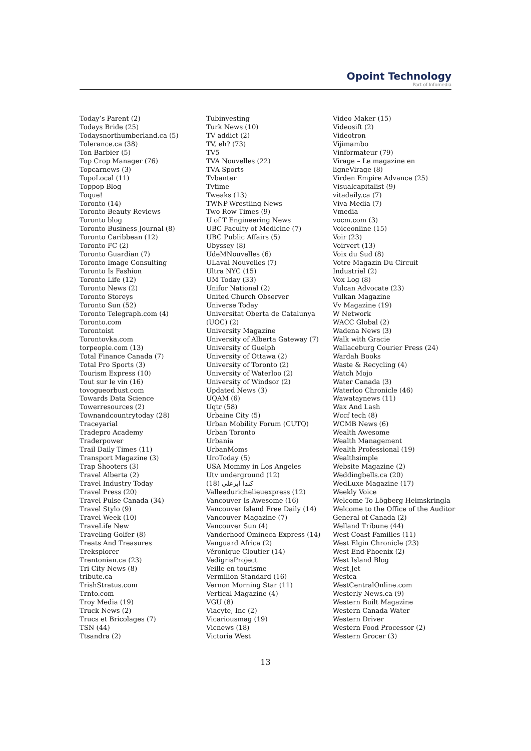Opoint Technology
Part of Infomedia
Today’s Parent (2)
Todays Bride (25)
Todaysnorthumberland.ca (5)
Tolerance.ca (38)
Ton Barbier (5)
Top Crop Manager (76)
Topcarnews (3)
TopoLocal (11)
Toppop Blog
Toque!
Toronto (14)
Toronto Beauty Reviews
Toronto blog
Toronto Business Journal (8)
Toronto Caribbean (12)
Toronto FC (2)
Toronto Guardian (7)
Toronto Image Consulting
Toronto Is Fashion
Toronto Life (12)
Toronto News (2)
Toronto Storeys
Toronto Sun (52)
Toronto Telegraph.com (4)
Toronto.com
Torontoist
Torontovka.com
torpeople.com (13)
Total Finance Canada (7)
Total Pro Sports (3)
Tourism Express (10)
Tout sur le vin (16)
tovogueorbust.com
Towards Data Science
Towerresources (2)
Townandcountrytoday (28)
Traceyarial
Tradepro Academy
Traderpower
Trail Daily Times (11)
Transport Magazine (3)
Trap Shooters (3)
Travel Alberta (2)
Travel Industry Today
Travel Press (20)
Travel Pulse Canada (34)
Travel Stylo (9)
Travel Week (10)
TraveLife New
Traveling Golfer (8)
Treats And Treasures
Treksplorer
Trentonian.ca (23)
Tri City News (8)
tribute.ca
TrishStratus.com
Trnto.com
Troy Media (19)
Truck News (2)
Trucs et Bricolages (7)
TSN (44)
Ttsandra (2)
Tubinvesting
Turk News (10)
TV addict (2)
TV, eh? (73)
TV5
TVA Nouvelles (22)
TVA Sports
Tvbanter
Tvtime
Tweaks (13)
TWNP-Wrestling News
Two Row Times (9)
U of T Engineering News
UBC Faculty of Medicine (7)
UBC Public Affairs (5)
Ubyssey (8)
UdeMNouvelles (6)
ULaval Nouvelles (7)
Ultra NYC (15)
UM Today (33)
Unifor National (2)
United Church Observer
Universe Today
Universitat Oberta de Catalunya
(UOC) (2)
University Magazine
University of Alberta Gateway (7)
University of Guelph
University of Ottawa (2)
University of Toronto (2)
University of Waterloo (2)
University of Windsor (2)
Updated News (3)
UQAM (6)
Uqtr (58)
Urbaine City (5)
Urban Mobility Forum (CUTQ)
Urban Toronto
Urbania
UrbanMoms
UroToday (5)
USA Mommy in Los Angeles
Utv underground (12)
کندا ابرعلی (18)
Valleedurichelieuexpress (12)
Vancouver Is Awesome (16)
Vancouver Island Free Daily (14)
Vancouver Magazine (7)
Vancouver Sun (4)
Vanderhoof Omineca Express (14)
Vanguard Africa (2)
Véronique Cloutier (14)
VedigrisProject
Veille en tourisme
Vermilion Standard (16)
Vernon Morning Star (11)
Vertical Magazine (4)
VGU (8)
Viacyte, Inc (2)
Vicariousmag (19)
Vicnews (18)
Victoria West
Video Maker (15)
Videosift (2)
Videotron
Vijimambo
Vinformateur (79)
Virage – Le magazine en
ligneVirage (8)
Virden Empire Advance (25)
Visualcapitalist (9)
vitadaily.ca (7)
Viva Media (7)
Vmedia
vocm.com (3)
Voiceonline (15)
Voir (23)
Voirvert (13)
Voix du Sud (8)
Votre Magazin Du Circuit
Industriel (2)
Vox Log (8)
Vulcan Advocate (23)
Vulkan Magazine
Vv Magazine (19)
W Network
WACC Global (2)
Wadena News (3)
Walk with Gracie
Wallaceburg Courier Press (24)
Wardah Books
Waste & Recycling (4)
Watch Mojo
Water Canada (3)
Waterloo Chronicle (46)
Wawataynews (11)
Wax And Lash
Wccf tech (8)
WCMB News (6)
Wealth Awesome
Wealth Management
Wealth Professional (19)
Wealthsimple
Website Magazine (2)
Weddingbells.ca (20)
WedLuxe Magazine (17)
Weekly Voice
Welcome To Lögberg Heimskringla
Welcome to the Office of the Auditor
General of Canada (2)
Welland Tribune (44)
West Coast Families (11)
West Elgin Chronicle (23)
West End Phoenix (2)
West Island Blog
West Jet
Westca
WestCentralOnline.com
Westerly News.ca (9)
Western Built Magazine
Western Canada Water
Western Driver
Western Food Processor (2)
Western Grocer (3)
13